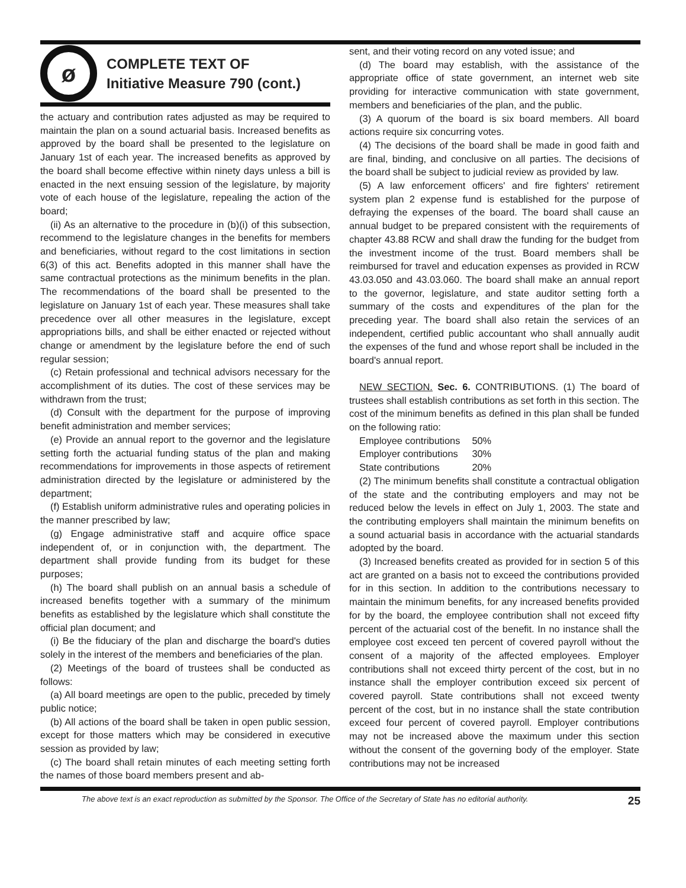ø
COMPLETE TEXT OF
Initiative Measure 790 (cont.)
the actuary and contribution rates adjusted as may be required to maintain the plan on a sound actuarial basis. Increased benefits as approved by the board shall be presented to the legislature on January 1st of each year. The increased benefits as approved by the board shall become effective within ninety days unless a bill is enacted in the next ensuing session of the legislature, by majority vote of each house of the legislature, repealing the action of the board;
(ii) As an alternative to the procedure in (b)(i) of this subsection, recommend to the legislature changes in the benefits for members and beneficiaries, without regard to the cost limitations in section 6(3) of this act. Benefits adopted in this manner shall have the same contractual protections as the minimum benefits in the plan. The recommendations of the board shall be presented to the legislature on January 1st of each year. These measures shall take precedence over all other measures in the legislature, except appropriations bills, and shall be either enacted or rejected without change or amendment by the legislature before the end of such regular session;
(c) Retain professional and technical advisors necessary for the accomplishment of its duties. The cost of these services may be withdrawn from the trust;
(d) Consult with the department for the purpose of improving benefit administration and member services;
(e) Provide an annual report to the governor and the legislature setting forth the actuarial funding status of the plan and making recommendations for improvements in those aspects of retirement administration directed by the legislature or administered by the department;
(f) Establish uniform administrative rules and operating policies in the manner prescribed by law;
(g) Engage administrative staff and acquire office space independent of, or in conjunction with, the department. The department shall provide funding from its budget for these purposes;
(h) The board shall publish on an annual basis a schedule of increased benefits together with a summary of the minimum benefits as established by the legislature which shall constitute the official plan document; and
(i) Be the fiduciary of the plan and discharge the board's duties solely in the interest of the members and beneficiaries of the plan.
(2) Meetings of the board of trustees shall be conducted as follows:
(a) All board meetings are open to the public, preceded by timely public notice;
(b) All actions of the board shall be taken in open public session, except for those matters which may be considered in executive session as provided by law;
(c) The board shall retain minutes of each meeting setting forth the names of those board members present and ab-
sent, and their voting record on any voted issue; and
(d) The board may establish, with the assistance of the appropriate office of state government, an internet web site providing for interactive communication with state government, members and beneficiaries of the plan, and the public.
(3) A quorum of the board is six board members. All board actions require six concurring votes.
(4) The decisions of the board shall be made in good faith and are final, binding, and conclusive on all parties. The decisions of the board shall be subject to judicial review as provided by law.
(5) A law enforcement officers' and fire fighters' retirement system plan 2 expense fund is established for the purpose of defraying the expenses of the board. The board shall cause an annual budget to be prepared consistent with the requirements of chapter 43.88 RCW and shall draw the funding for the budget from the investment income of the trust. Board members shall be reimbursed for travel and education expenses as provided in RCW 43.03.050 and 43.03.060. The board shall make an annual report to the governor, legislature, and state auditor setting forth a summary of the costs and expenditures of the plan for the preceding year. The board shall also retain the services of an independent, certified public accountant who shall annually audit the expenses of the fund and whose report shall be included in the board's annual report.
NEW SECTION. Sec. 6. CONTRIBUTIONS. (1) The board of trustees shall establish contributions as set forth in this section. The cost of the minimum benefits as defined in this plan shall be funded on the following ratio:
| Employee contributions | 50% |
| Employer contributions | 30% |
| State contributions | 20% |
(2) The minimum benefits shall constitute a contractual obligation of the state and the contributing employers and may not be reduced below the levels in effect on July 1, 2003. The state and the contributing employers shall maintain the minimum benefits on a sound actuarial basis in accordance with the actuarial standards adopted by the board.
(3) Increased benefits created as provided for in section 5 of this act are granted on a basis not to exceed the contributions provided for in this section. In addition to the contributions necessary to maintain the minimum benefits, for any increased benefits provided for by the board, the employee contribution shall not exceed fifty percent of the actuarial cost of the benefit. In no instance shall the employee cost exceed ten percent of covered payroll without the consent of a majority of the affected employees. Employer contributions shall not exceed thirty percent of the cost, but in no instance shall the employer contribution exceed six percent of covered payroll. State contributions shall not exceed twenty percent of the cost, but in no instance shall the state contribution exceed four percent of covered payroll. Employer contributions may not be increased above the maximum under this section without the consent of the governing body of the employer. State contributions may not be increased
The above text is an exact reproduction as submitted by the Sponsor. The Office of the Secretary of State has no editorial authority. 25